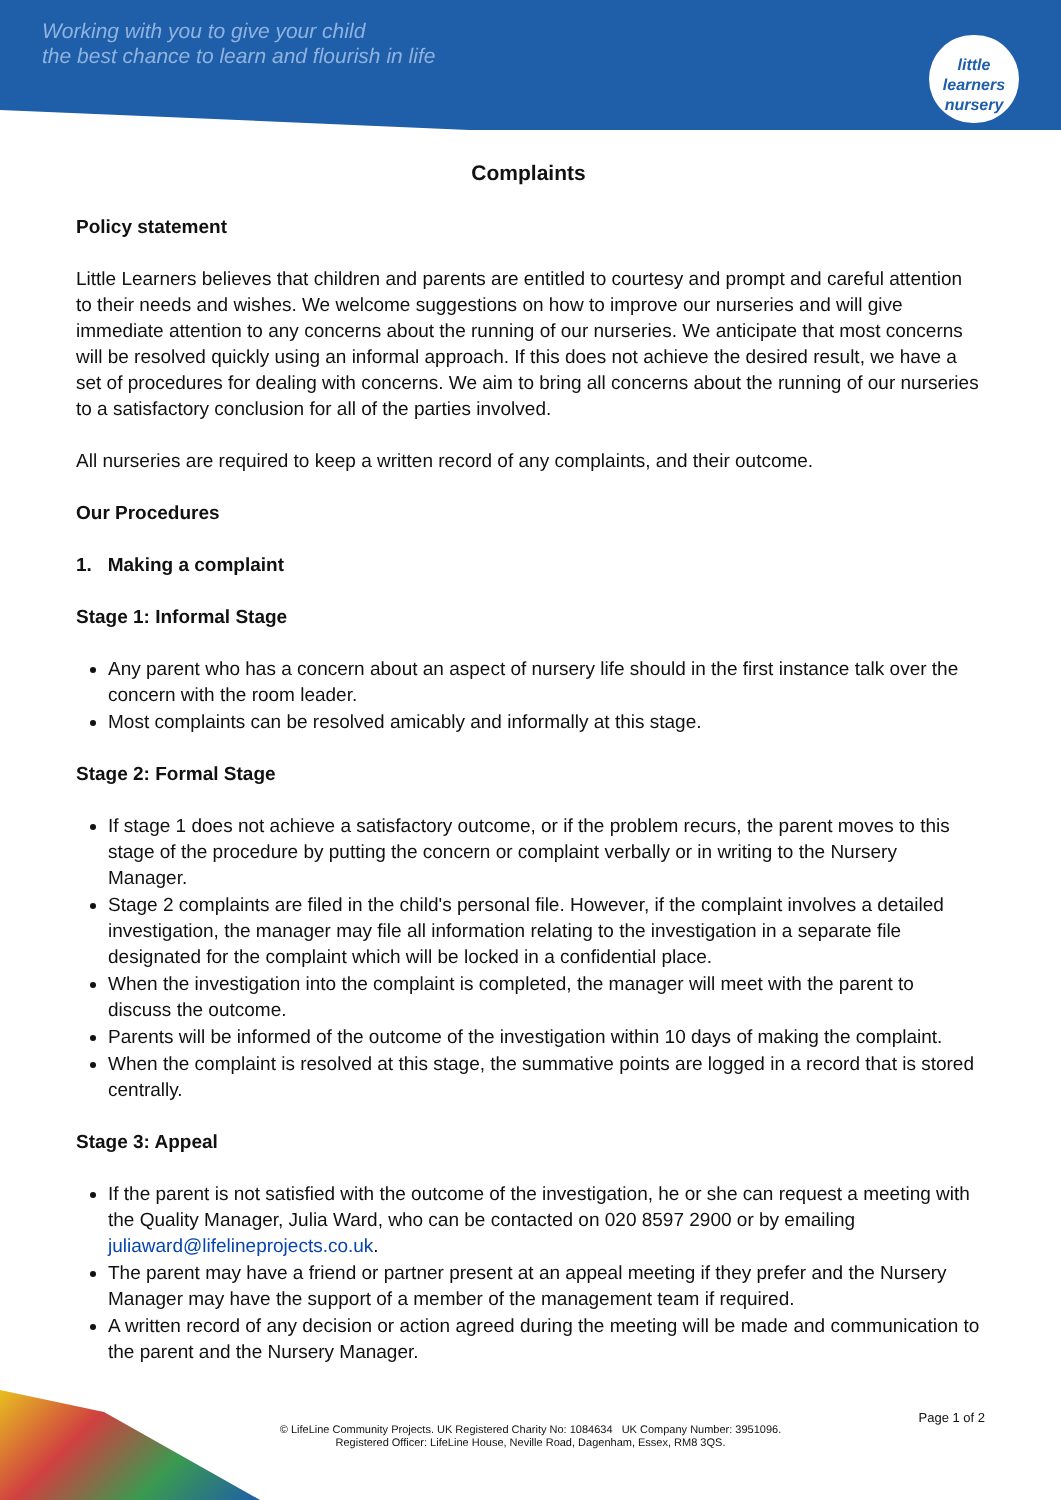Working with you to give your child
the best chance to learn and flourish in life
little learners
nursery
Complaints
Policy statement
Little Learners believes that children and parents are entitled to courtesy and prompt and careful attention to their needs and wishes. We welcome suggestions on how to improve our nurseries and will give immediate attention to any concerns about the running of our nurseries. We anticipate that most concerns will be resolved quickly using an informal approach. If this does not achieve the desired result, we have a set of procedures for dealing with concerns. We aim to bring all concerns about the running of our nurseries to a satisfactory conclusion for all of the parties involved.
All nurseries are required to keep a written record of any complaints, and their outcome.
Our Procedures
1. Making a complaint
Stage 1: Informal Stage
Any parent who has a concern about an aspect of nursery life should in the first instance talk over the concern with the room leader.
Most complaints can be resolved amicably and informally at this stage.
Stage 2: Formal Stage
If stage 1 does not achieve a satisfactory outcome, or if the problem recurs, the parent moves to this stage of the procedure by putting the concern or complaint verbally or in writing to the Nursery Manager.
Stage 2 complaints are filed in the child's personal file. However, if the complaint involves a detailed investigation, the manager may file all information relating to the investigation in a separate file designated for the complaint which will be locked in a confidential place.
When the investigation into the complaint is completed, the manager will meet with the parent to discuss the outcome.
Parents will be informed of the outcome of the investigation within 10 days of making the complaint.
When the complaint is resolved at this stage, the summative points are logged in a record that is stored centrally.
Stage 3: Appeal
If the parent is not satisfied with the outcome of the investigation, he or she can request a meeting with the Quality Manager, Julia Ward, who can be contacted on 020 8597 2900 or by emailing juliaward@lifelineprojects.co.uk.
The parent may have a friend or partner present at an appeal meeting if they prefer and the Nursery Manager may have the support of a member of the management team if required.
A written record of any decision or action agreed during the meeting will be made and communication to the parent and the Nursery Manager.
Page 1 of 2
© LifeLine Community Projects. UK Registered Charity No: 1084634 UK Company Number: 3951096.
Registered Officer: LifeLine House, Neville Road, Dagenham, Essex, RM8 3QS.